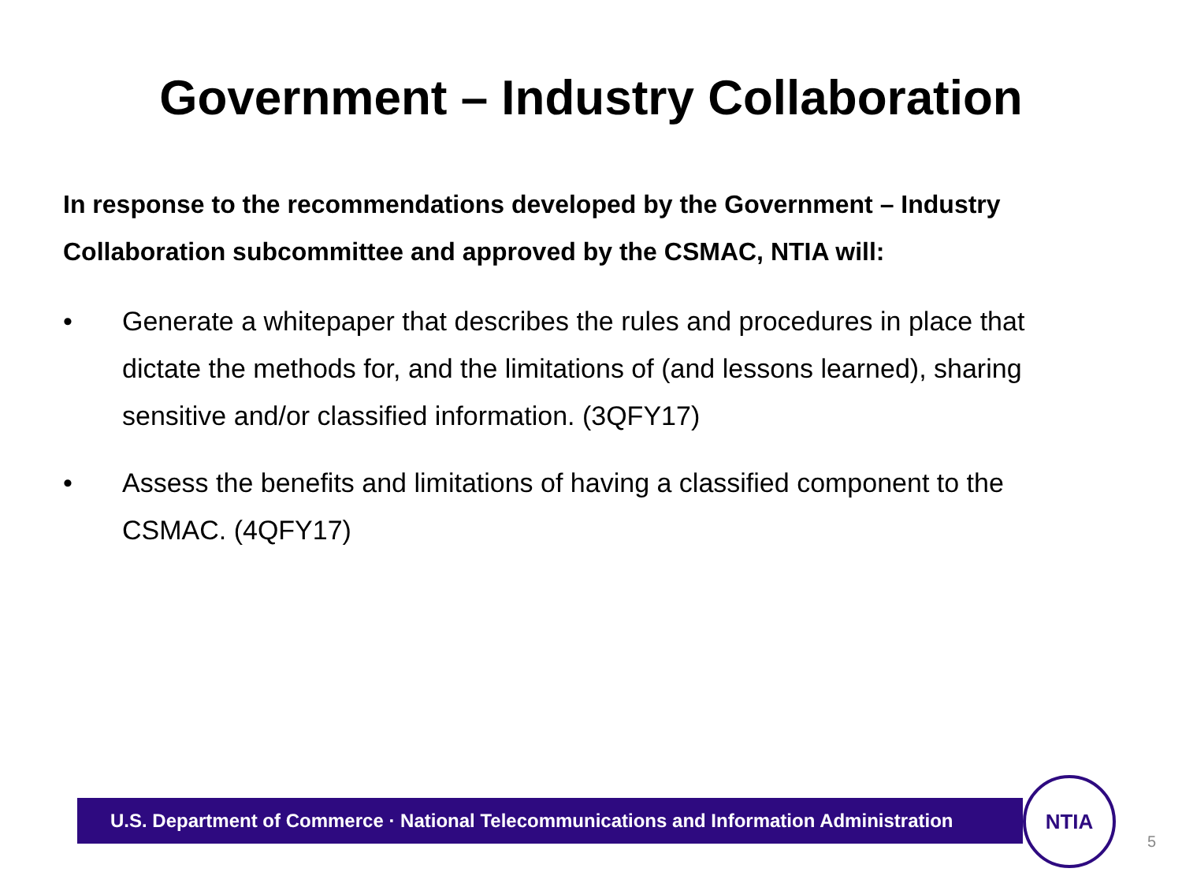Government – Industry Collaboration
In response to the recommendations developed by the Government – Industry Collaboration subcommittee and approved by the CSMAC, NTIA will:
• Generate a whitepaper that describes the rules and procedures in place that dictate the methods for, and the limitations of (and lessons learned), sharing sensitive and/or classified information. (3QFY17)
• Assess the benefits and limitations of having a classified component to the CSMAC. (4QFY17)
U.S. Department of Commerce · National Telecommunications and Information Administration
NTIA
5